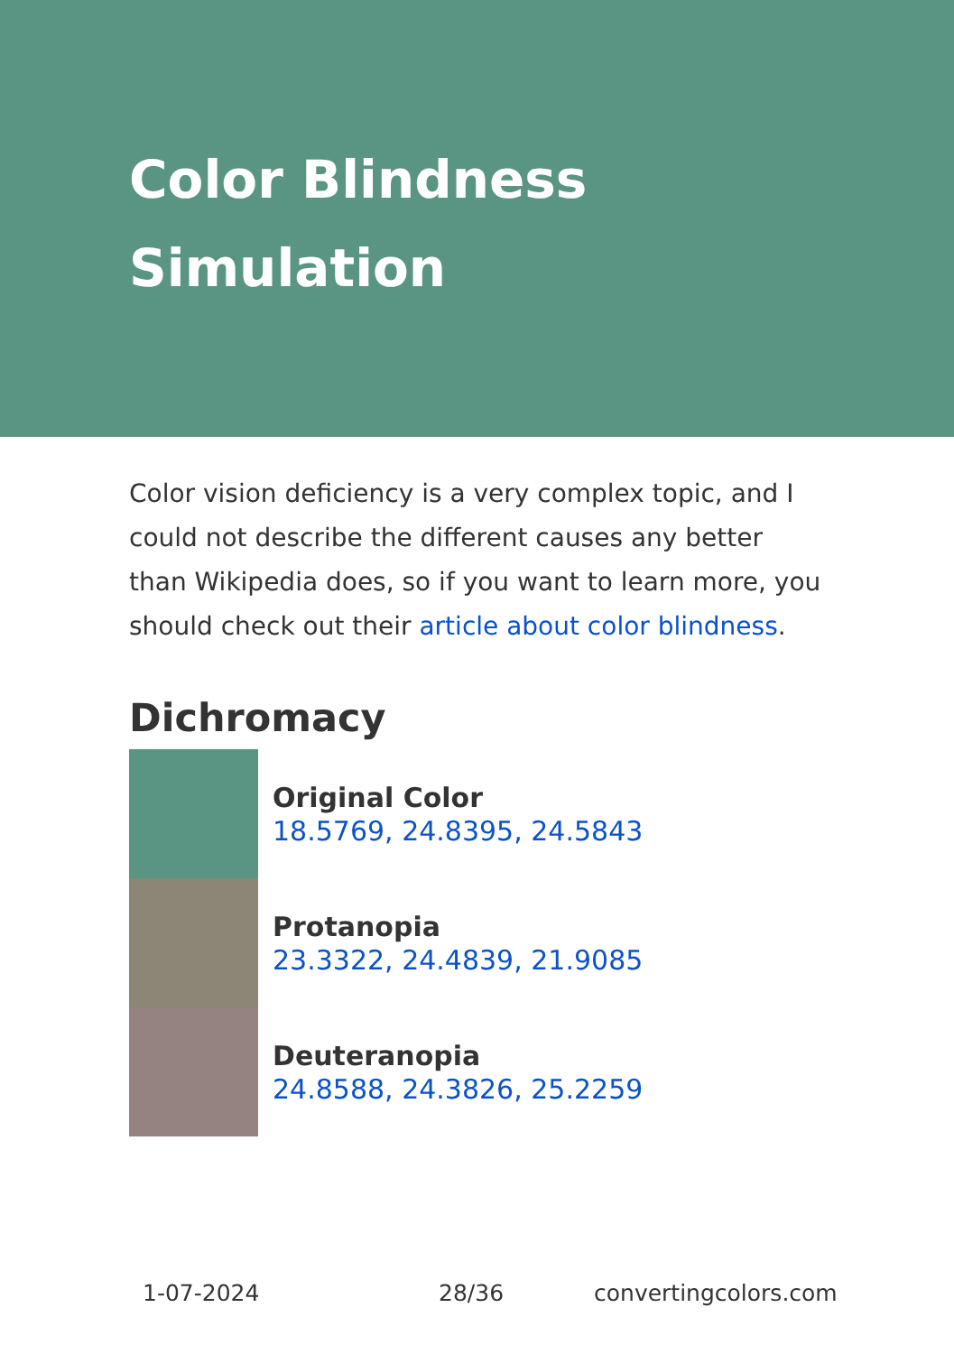Color Blindness Simulation
Color vision deficiency is a very complex topic, and I could not describe the different causes any better than Wikipedia does, so if you want to learn more, you should check out their article about color blindness.
Dichromacy
Original Color
18.5769, 24.8395, 24.5843
Protanopia
23.3322, 24.4839, 21.9085
Deuteranopia
24.8588, 24.3826, 25.2259
1-07-2024 28/36 convertingcolors.com